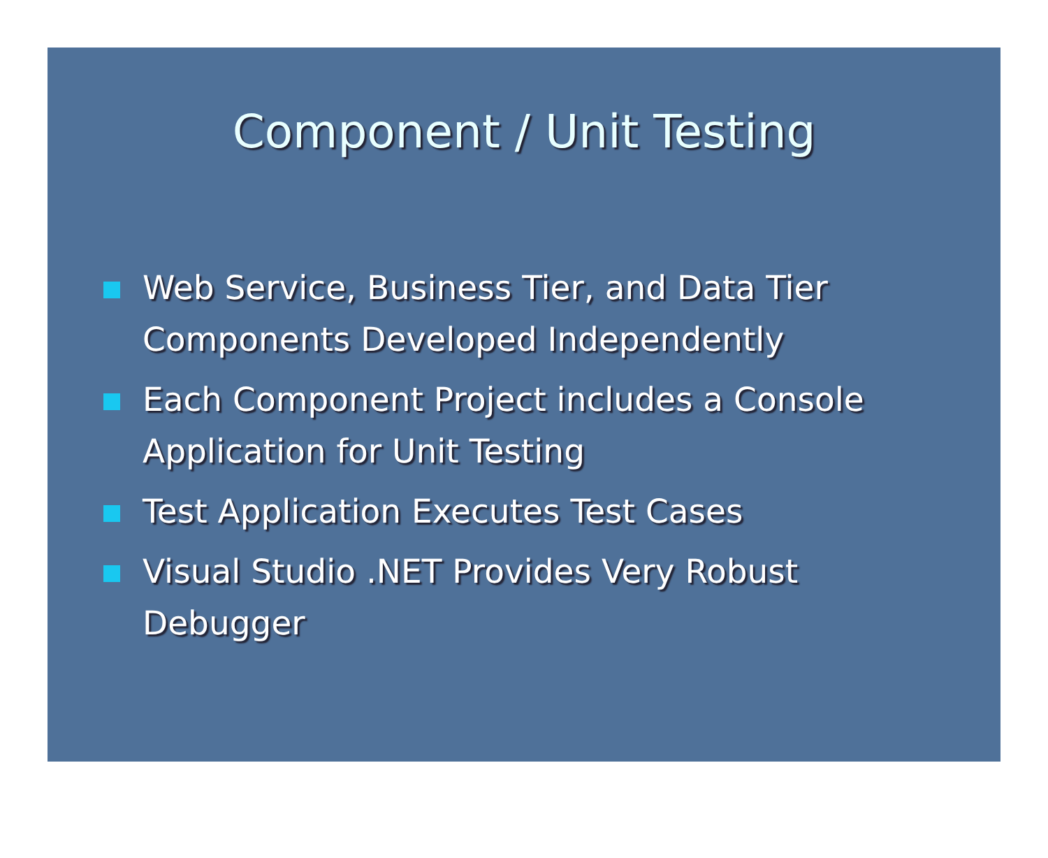Component / Unit Testing
Web Service, Business Tier, and Data Tier Components Developed Independently
Each Component Project includes a Console Application for Unit Testing
Test Application Executes Test Cases
Visual Studio .NET Provides Very Robust Debugger